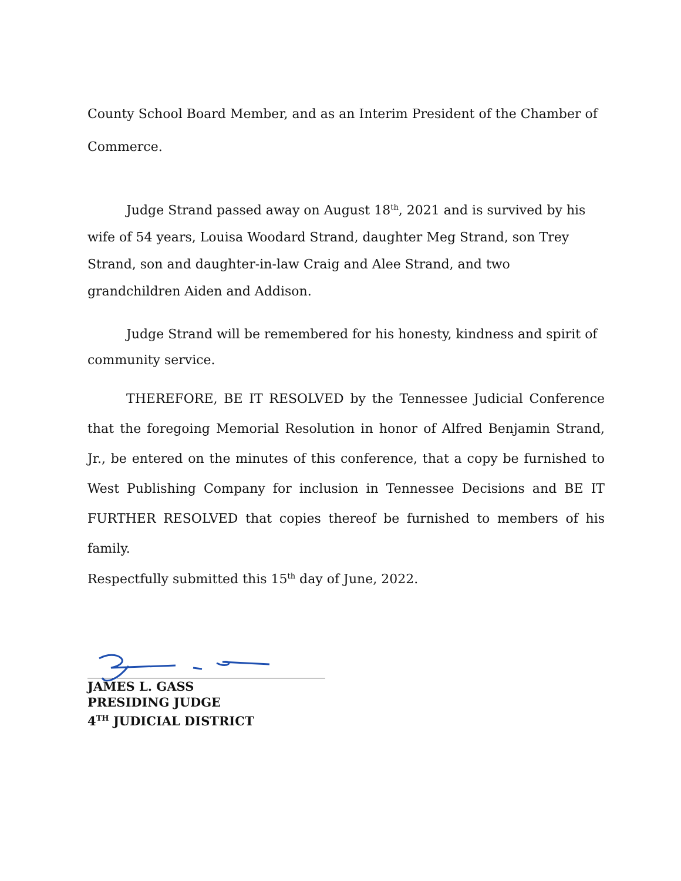County School Board Member, and as an Interim President of the Chamber of Commerce.
Judge Strand passed away on August 18<sup>th</sup>, 2021 and is survived by his wife of 54 years, Louisa Woodard Strand, daughter Meg Strand, son Trey Strand, son and daughter-in-law Craig and Alee Strand, and two grandchildren Aiden and Addison.
Judge Strand will be remembered for his honesty, kindness and spirit of community service.
THEREFORE, BE IT RESOLVED by the Tennessee Judicial Conference that the foregoing Memorial Resolution in honor of Alfred Benjamin Strand, Jr., be entered on the minutes of this conference, that a copy be furnished to West Publishing Company for inclusion in Tennessee Decisions and BE IT FURTHER RESOLVED that copies thereof be furnished to members of his family.
Respectfully submitted this 15<sup>th</sup> day of June, 2022.
JAMES L. GASS
PRESIDING JUDGE
4<sup>TH</sup> JUDICIAL DISTRICT